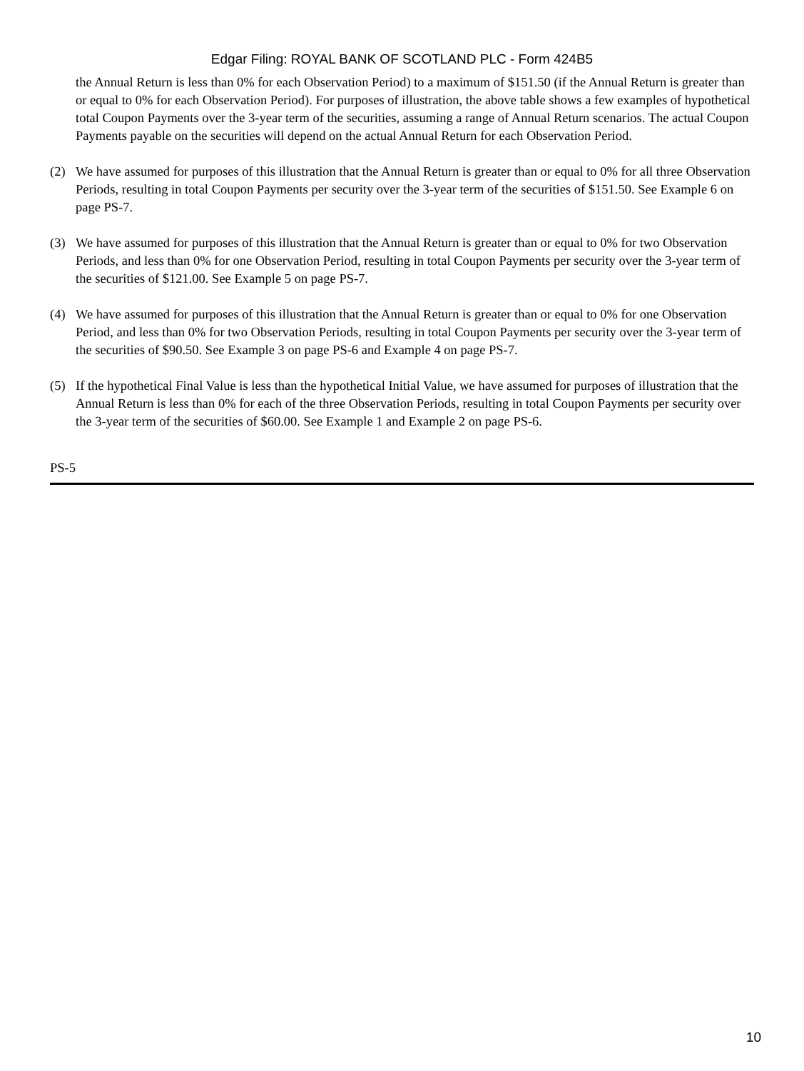Edgar Filing: ROYAL BANK OF SCOTLAND PLC - Form 424B5
the Annual Return is less than 0% for each Observation Period) to a maximum of $151.50 (if the Annual Return is greater than or equal to 0% for each Observation Period). For purposes of illustration, the above table shows a few examples of hypothetical total Coupon Payments over the 3-year term of the securities, assuming a range of Annual Return scenarios. The actual Coupon Payments payable on the securities will depend on the actual Annual Return for each Observation Period.
(2) We have assumed for purposes of this illustration that the Annual Return is greater than or equal to 0% for all three Observation Periods, resulting in total Coupon Payments per security over the 3-year term of the securities of $151.50. See Example 6 on page PS-7.
(3) We have assumed for purposes of this illustration that the Annual Return is greater than or equal to 0% for two Observation Periods, and less than 0% for one Observation Period, resulting in total Coupon Payments per security over the 3-year term of the securities of $121.00. See Example 5 on page PS-7.
(4) We have assumed for purposes of this illustration that the Annual Return is greater than or equal to 0% for one Observation Period, and less than 0% for two Observation Periods, resulting in total Coupon Payments per security over the 3-year term of the securities of $90.50. See Example 3 on page PS-6 and Example 4 on page PS-7.
(5) If the hypothetical Final Value is less than the hypothetical Initial Value, we have assumed for purposes of illustration that the Annual Return is less than 0% for each of the three Observation Periods, resulting in total Coupon Payments per security over the 3-year term of the securities of $60.00. See Example 1 and Example 2 on page PS-6.
PS-5
10